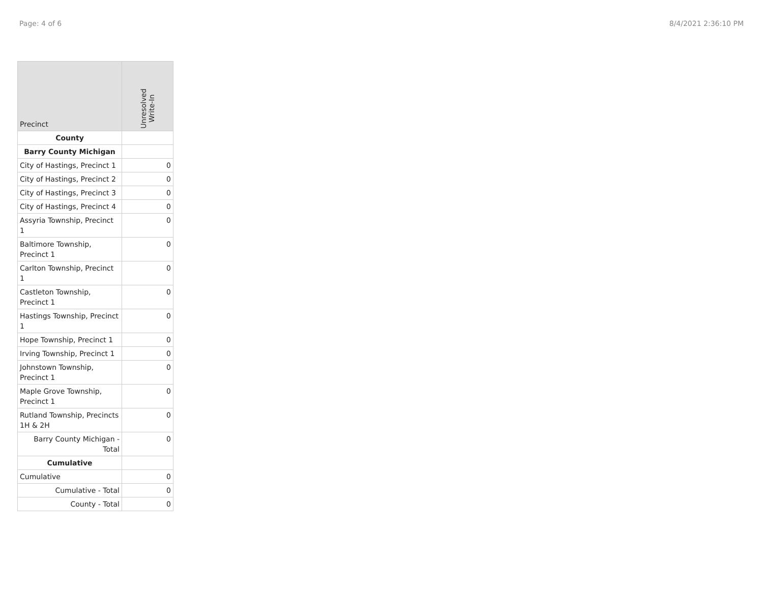Page: 4 of 6 8/4/2021 2:36:10 PM
| Precinct | Unresolved Write-In |
| --- | --- |
| County | |
| Barry County Michigan | |
| City of Hastings, Precinct 1 | 0 |
| City of Hastings, Precinct 2 | 0 |
| City of Hastings, Precinct 3 | 0 |
| City of Hastings, Precinct 4 | 0 |
| Assyria Township, Precinct 1 | 0 |
| Baltimore Township, Precinct 1 | 0 |
| Carlton Township, Precinct 1 | 0 |
| Castleton Township, Precinct 1 | 0 |
| Hastings Township, Precinct 1 | 0 |
| Hope Township, Precinct 1 | 0 |
| Irving Township, Precinct 1 | 0 |
| Johnstown Township, Precinct 1 | 0 |
| Maple Grove Township, Precinct 1 | 0 |
| Rutland Township, Precincts 1H & 2H | 0 |
| Barry County Michigan - Total | 0 |
| Cumulative | |
| Cumulative | 0 |
| Cumulative - Total | 0 |
| County - Total | 0 |